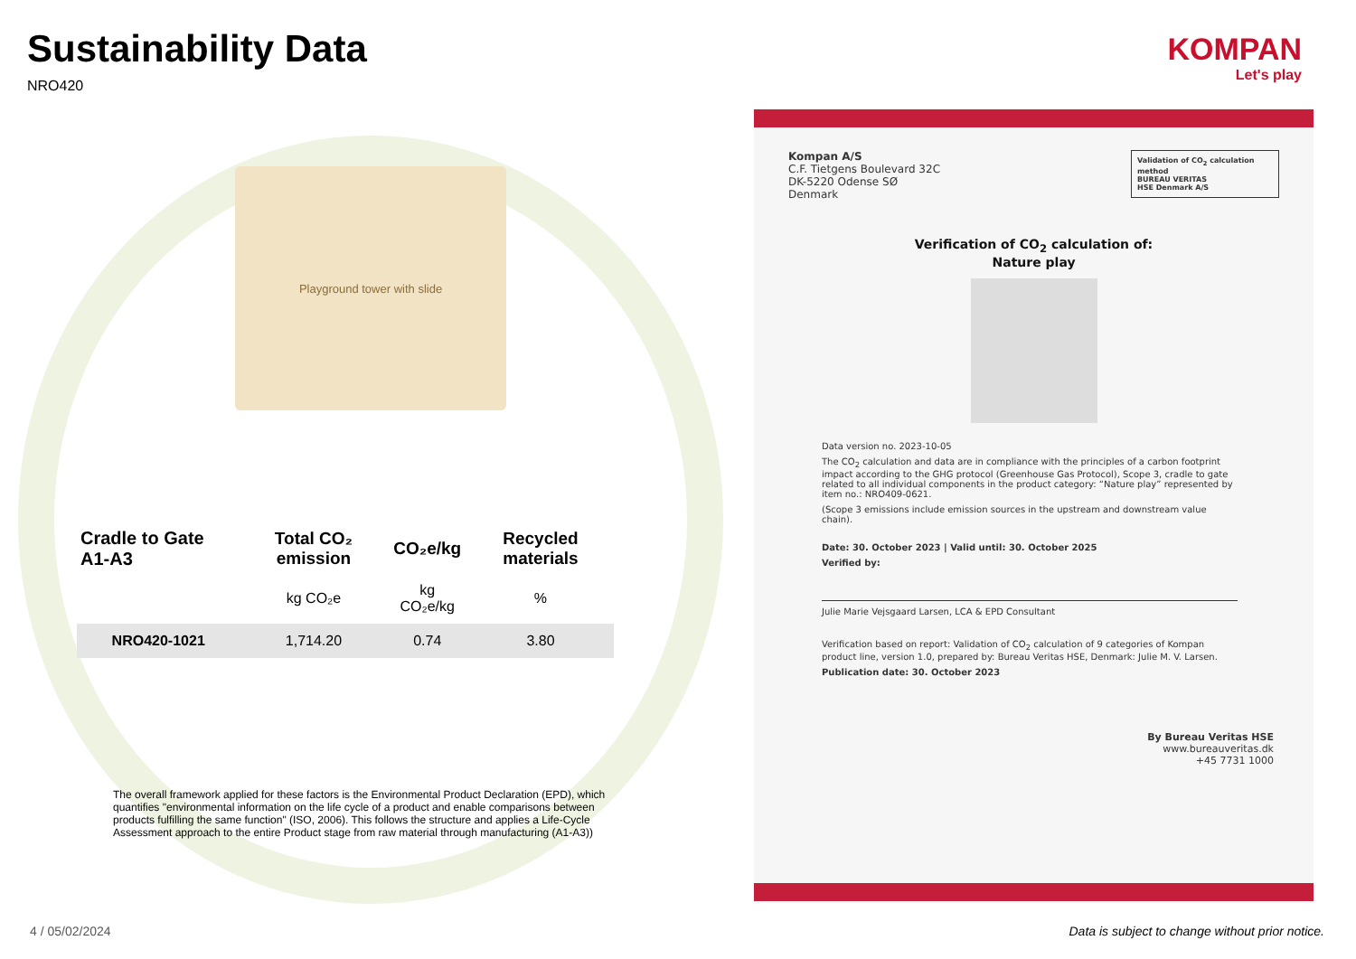Sustainability Data
NRO420
Playground tower with slide
| Cradle to Gate A1-A3 | Total CO₂ emission | CO₂e/kg | Recycled materials |
| --- | --- | --- | --- |
| | kg CO₂e | kg CO₂e/kg | % |
| NRO420-1021 | 1,714.20 | 0.74 | 3.80 |
The overall framework applied for these factors is the Environmental Product Declaration (EPD), which quantifies "environmental information on the life cycle of a product and enable comparisons between products fulfilling the same function" (ISO, 2006). This follows the structure and applies a Life-Cycle Assessment approach to the entire Product stage from raw material through manufacturing (A1-A3))
KOMPAN
Let's play
Validation of CO<sub>2</sub> calculation method
BUREAU VERITAS
HSE Denmark A/S
Kompan A/S
C.F. Tietgens Boulevard 32C
DK-5220 Odense SØ
Denmark
Verification of CO<sub>2</sub> calculation of:
Nature play
Data version no. 2023-10-05
The CO<sub>2</sub> calculation and data are in compliance with the principles of a carbon footprint impact according to the GHG protocol (Greenhouse Gas Protocol), Scope 3, cradle to gate related to all individual components in the product category: “Nature play” represented by item no.: NRO409-0621.
(Scope 3 emissions include emission sources in the upstream and downstream value chain).
Date: 30. October 2023 | Valid until: 30. October 2025
Verified by:
Julie Marie Vejsgaard Larsen, LCA & EPD Consultant
Verification based on report: Validation of CO<sub>2</sub> calculation of 9 categories of Kompan product line, version 1.0, prepared by: Bureau Veritas HSE, Denmark: Julie M. V. Larsen.
Publication date: 30. October 2023
By Bureau Veritas HSE
www.bureauveritas.dk
+45 7731 1000
4 / 05/02/2024
Data is subject to change without prior notice.